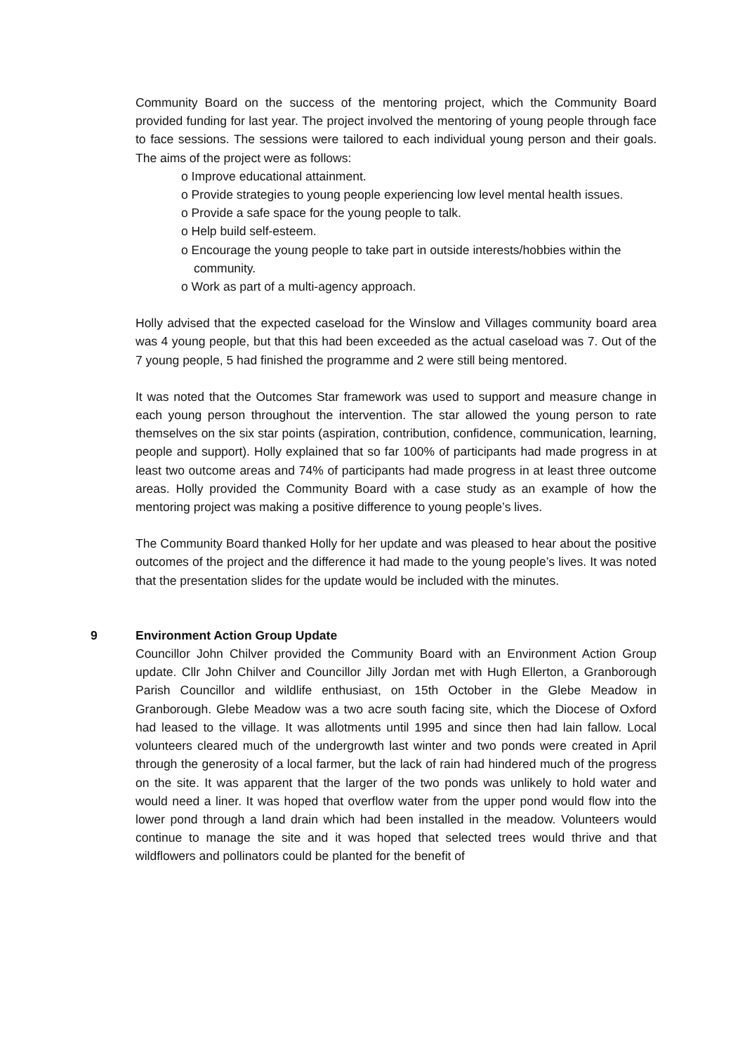Community Board on the success of the mentoring project, which the Community Board provided funding for last year. The project involved the mentoring of young people through face to face sessions. The sessions were tailored to each individual young person and their goals. The aims of the project were as follows:
o Improve educational attainment.
o Provide strategies to young people experiencing low level mental health issues.
o Provide a safe space for the young people to talk.
o Help build self-esteem.
o Encourage the young people to take part in outside interests/hobbies within the community.
o Work as part of a multi-agency approach.
Holly advised that the expected caseload for the Winslow and Villages community board area was 4 young people, but that this had been exceeded as the actual caseload was 7. Out of the 7 young people, 5 had finished the programme and 2 were still being mentored.
It was noted that the Outcomes Star framework was used to support and measure change in each young person throughout the intervention. The star allowed the young person to rate themselves on the six star points (aspiration, contribution, confidence, communication, learning, people and support). Holly explained that so far 100% of participants had made progress in at least two outcome areas and 74% of participants had made progress in at least three outcome areas. Holly provided the Community Board with a case study as an example of how the mentoring project was making a positive difference to young people’s lives.
The Community Board thanked Holly for her update and was pleased to hear about the positive outcomes of the project and the difference it had made to the young people’s lives. It was noted that the presentation slides for the update would be included with the minutes.
9 Environment Action Group Update
Councillor John Chilver provided the Community Board with an Environment Action Group update. Cllr John Chilver and Councillor Jilly Jordan met with Hugh Ellerton, a Granborough Parish Councillor and wildlife enthusiast, on 15th October in the Glebe Meadow in Granborough. Glebe Meadow was a two acre south facing site, which the Diocese of Oxford had leased to the village. It was allotments until 1995 and since then had lain fallow. Local volunteers cleared much of the undergrowth last winter and two ponds were created in April through the generosity of a local farmer, but the lack of rain had hindered much of the progress on the site. It was apparent that the larger of the two ponds was unlikely to hold water and would need a liner. It was hoped that overflow water from the upper pond would flow into the lower pond through a land drain which had been installed in the meadow. Volunteers would continue to manage the site and it was hoped that selected trees would thrive and that wildflowers and pollinators could be planted for the benefit of